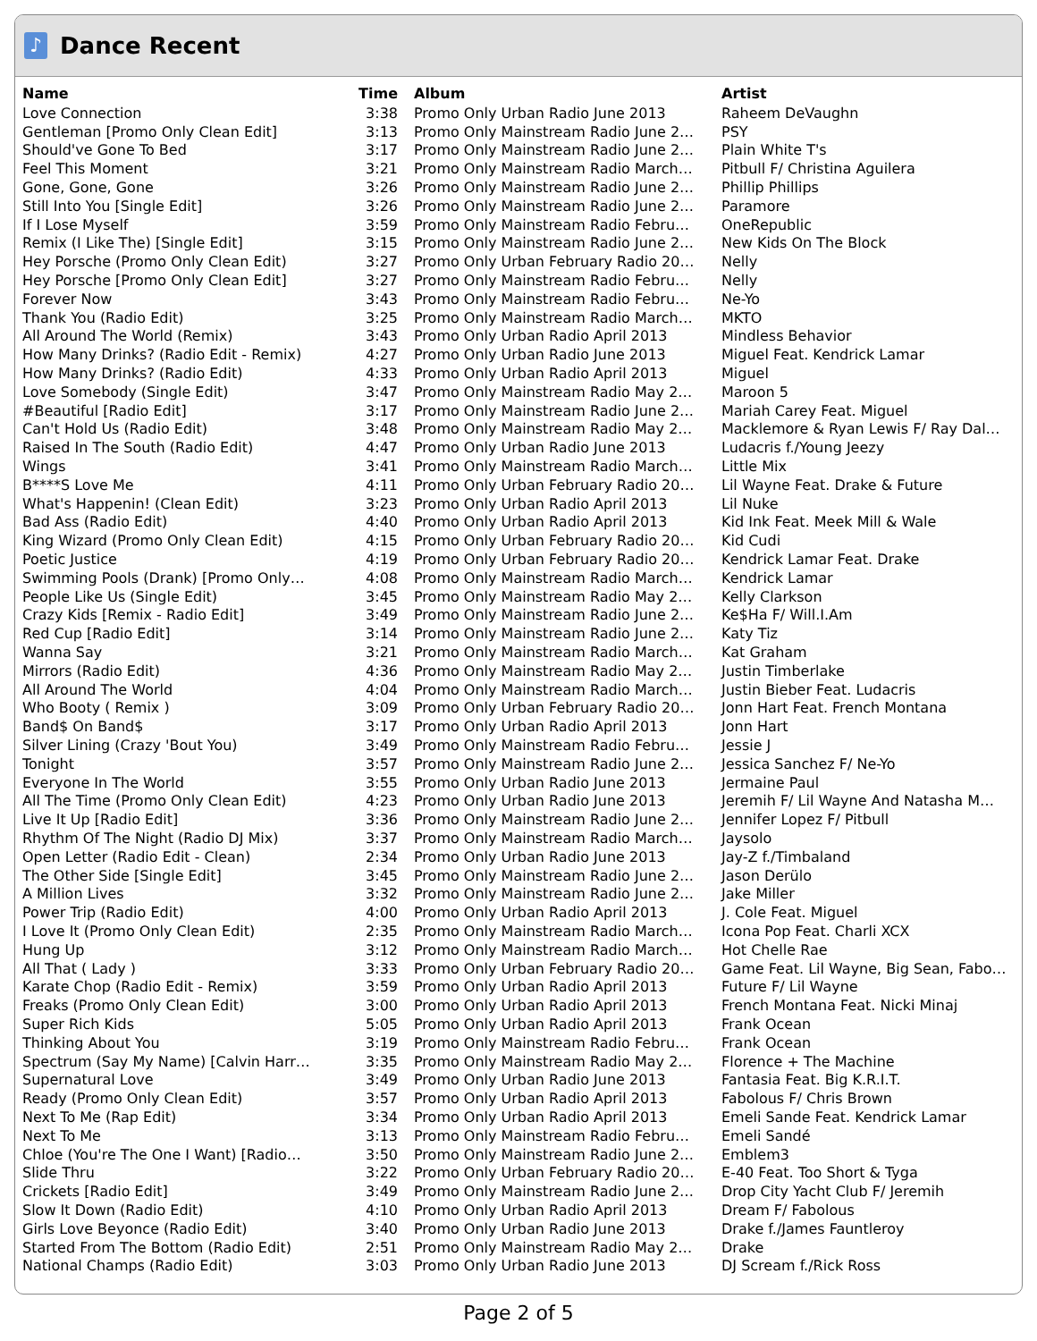♪
Dance Recent
| Name | Time | Album | Artist |
| --- | --- | --- | --- |
| Love Connection | 3:38 | Promo Only Urban Radio June 2013 | Raheem DeVaughn |
| Gentleman [Promo Only Clean Edit] | 3:13 | Promo Only Mainstream Radio June 2… | PSY |
| Should've Gone To Bed | 3:17 | Promo Only Mainstream Radio June 2… | Plain White T's |
| Feel This Moment | 3:21 | Promo Only Mainstream Radio March… | Pitbull F/ Christina Aguilera |
| Gone, Gone, Gone | 3:26 | Promo Only Mainstream Radio June 2… | Phillip Phillips |
| Still Into You [Single Edit] | 3:26 | Promo Only Mainstream Radio June 2… | Paramore |
| If I Lose Myself | 3:59 | Promo Only Mainstream Radio Febru… | OneRepublic |
| Remix (I Like The) [Single Edit] | 3:15 | Promo Only Mainstream Radio June 2… | New Kids On The Block |
| Hey Porsche (Promo Only Clean Edit) | 3:27 | Promo Only Urban February Radio 20… | Nelly |
| Hey Porsche [Promo Only Clean Edit] | 3:27 | Promo Only Mainstream Radio Febru… | Nelly |
| Forever Now | 3:43 | Promo Only Mainstream Radio Febru… | Ne-Yo |
| Thank You (Radio Edit) | 3:25 | Promo Only Mainstream Radio March… | MKTO |
| All Around The World (Remix) | 3:43 | Promo Only Urban Radio April 2013 | Mindless Behavior |
| How Many Drinks? (Radio Edit - Remix) | 4:27 | Promo Only Urban Radio June 2013 | Miguel Feat. Kendrick Lamar |
| How Many Drinks? (Radio Edit) | 4:33 | Promo Only Urban Radio April 2013 | Miguel |
| Love Somebody (Single Edit) | 3:47 | Promo Only Mainstream Radio May 2… | Maroon 5 |
| #Beautiful [Radio Edit] | 3:17 | Promo Only Mainstream Radio June 2… | Mariah Carey Feat. Miguel |
| Can't Hold Us (Radio Edit) | 3:48 | Promo Only Mainstream Radio May 2… | Macklemore & Ryan Lewis F/ Ray Dal… |
| Raised In The South (Radio Edit) | 4:47 | Promo Only Urban Radio June 2013 | Ludacris f./Young Jeezy |
| Wings | 3:41 | Promo Only Mainstream Radio March… | Little Mix |
| B****S Love Me | 4:11 | Promo Only Urban February Radio 20… | Lil Wayne Feat. Drake & Future |
| What's Happenin! (Clean Edit) | 3:23 | Promo Only Urban Radio April 2013 | Lil Nuke |
| Bad Ass (Radio Edit) | 4:40 | Promo Only Urban Radio April 2013 | Kid Ink Feat. Meek Mill & Wale |
| King Wizard (Promo Only Clean Edit) | 4:15 | Promo Only Urban February Radio 20… | Kid Cudi |
| Poetic Justice | 4:19 | Promo Only Urban February Radio 20… | Kendrick Lamar Feat. Drake |
| Swimming Pools (Drank) [Promo Only… | 4:08 | Promo Only Mainstream Radio March… | Kendrick Lamar |
| People Like Us (Single Edit) | 3:45 | Promo Only Mainstream Radio May 2… | Kelly Clarkson |
| Crazy Kids [Remix - Radio Edit] | 3:49 | Promo Only Mainstream Radio June 2… | Ke$Ha F/ Will.I.Am |
| Red Cup [Radio Edit] | 3:14 | Promo Only Mainstream Radio June 2… | Katy Tiz |
| Wanna Say | 3:21 | Promo Only Mainstream Radio March… | Kat Graham |
| Mirrors (Radio Edit) | 4:36 | Promo Only Mainstream Radio May 2… | Justin Timberlake |
| All Around The World | 4:04 | Promo Only Mainstream Radio March… | Justin Bieber Feat. Ludacris |
| Who Booty ( Remix ) | 3:09 | Promo Only Urban February Radio 20… | Jonn Hart Feat. French Montana |
| Band$ On Band$ | 3:17 | Promo Only Urban Radio April 2013 | Jonn Hart |
| Silver Lining (Crazy 'Bout You) | 3:49 | Promo Only Mainstream Radio Febru… | Jessie J |
| Tonight | 3:57 | Promo Only Mainstream Radio June 2… | Jessica Sanchez F/ Ne-Yo |
| Everyone In The World | 3:55 | Promo Only Urban Radio June 2013 | Jermaine Paul |
| All The Time (Promo Only Clean Edit) | 4:23 | Promo Only Urban Radio June 2013 | Jeremih F/ Lil Wayne And Natasha M… |
| Live It Up [Radio Edit] | 3:36 | Promo Only Mainstream Radio June 2… | Jennifer Lopez F/ Pitbull |
| Rhythm Of The Night (Radio DJ Mix) | 3:37 | Promo Only Mainstream Radio March… | Jaysolo |
| Open Letter (Radio Edit - Clean) | 2:34 | Promo Only Urban Radio June 2013 | Jay-Z f./Timbaland |
| The Other Side [Single Edit] | 3:45 | Promo Only Mainstream Radio June 2… | Jason Derülo |
| A Million Lives | 3:32 | Promo Only Mainstream Radio June 2… | Jake Miller |
| Power Trip (Radio Edit) | 4:00 | Promo Only Urban Radio April 2013 | J. Cole Feat. Miguel |
| I Love It (Promo Only Clean Edit) | 2:35 | Promo Only Mainstream Radio March… | Icona Pop Feat. Charli XCX |
| Hung Up | 3:12 | Promo Only Mainstream Radio March… | Hot Chelle Rae |
| All That ( Lady ) | 3:33 | Promo Only Urban February Radio 20… | Game Feat. Lil Wayne, Big Sean, Fabo… |
| Karate Chop (Radio Edit - Remix) | 3:59 | Promo Only Urban Radio April 2013 | Future F/ Lil Wayne |
| Freaks (Promo Only Clean Edit) | 3:00 | Promo Only Urban Radio April 2013 | French Montana Feat. Nicki Minaj |
| Super Rich Kids | 5:05 | Promo Only Urban Radio April 2013 | Frank Ocean |
| Thinking About You | 3:19 | Promo Only Mainstream Radio Febru… | Frank Ocean |
| Spectrum (Say My Name) [Calvin Harr… | 3:35 | Promo Only Mainstream Radio May 2… | Florence + The Machine |
| Supernatural Love | 3:49 | Promo Only Urban Radio June 2013 | Fantasia Feat. Big K.R.I.T. |
| Ready (Promo Only Clean Edit) | 3:57 | Promo Only Urban Radio April 2013 | Fabolous F/ Chris Brown |
| Next To Me (Rap Edit) | 3:34 | Promo Only Urban Radio April 2013 | Emeli Sande Feat. Kendrick Lamar |
| Next To Me | 3:13 | Promo Only Mainstream Radio Febru… | Emeli Sandé |
| Chloe (You're The One I Want) [Radio… | 3:50 | Promo Only Mainstream Radio June 2… | Emblem3 |
| Slide Thru | 3:22 | Promo Only Urban February Radio 20… | E-40 Feat. Too Short & Tyga |
| Crickets [Radio Edit] | 3:49 | Promo Only Mainstream Radio June 2… | Drop City Yacht Club F/ Jeremih |
| Slow It Down (Radio Edit) | 4:10 | Promo Only Urban Radio April 2013 | Dream F/ Fabolous |
| Girls Love Beyonce (Radio Edit) | 3:40 | Promo Only Urban Radio June 2013 | Drake f./James Fauntleroy |
| Started From The Bottom (Radio Edit) | 2:51 | Promo Only Mainstream Radio May 2… | Drake |
| National Champs (Radio Edit) | 3:03 | Promo Only Urban Radio June 2013 | DJ Scream f./Rick Ross |
Page 2 of 5